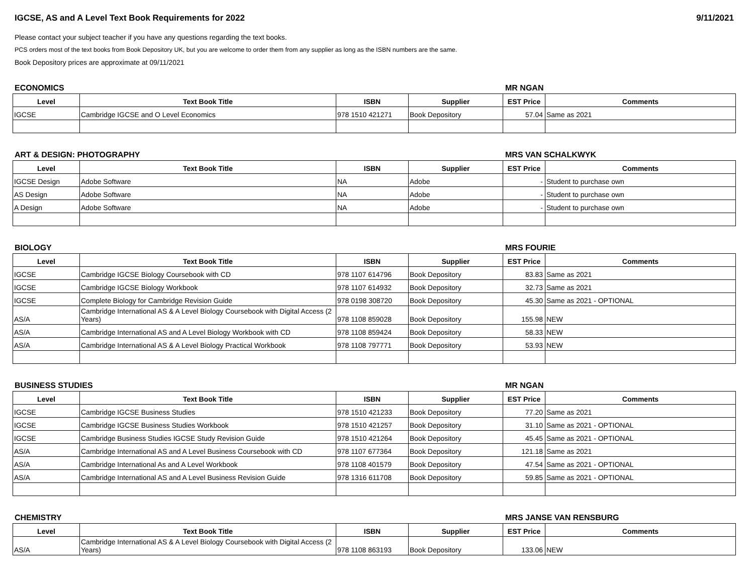IGCSE, AS and A Level Text Book Requirements for 2022 9/11/2021
Please contact your subject teacher if you have any questions regarding the text books.
PCS orders most of the text books from Book Depository UK, but you are welcome to order them from any supplier as long as the ISBN numbers are the same.
Book Depository prices are approximate at 09/11/2021
ECONOMICS MR NGAN
| Level | Text Book Title | ISBN | Supplier | EST Price | Comments |
| --- | --- | --- | --- | --- | --- |
| IGCSE | Cambridge IGCSE and O Level Economics | 978 1510 421271 | Book Depository | 57.04 | Same as 2021 |
ART & DESIGN: PHOTOGRAPHY MRS VAN SCHALKWYK
| Level | Text Book Title | ISBN | Supplier | EST Price | Comments |
| --- | --- | --- | --- | --- | --- |
| IGCSE Design | Adobe Software | NA | Adobe | - | Student to purchase own |
| AS Design | Adobe Software | NA | Adobe | - | Student to purchase own |
| A Design | Adobe Software | NA | Adobe | - | Student to purchase own |
BIOLOGY MRS FOURIE
| Level | Text Book Title | ISBN | Supplier | EST Price | Comments |
| --- | --- | --- | --- | --- | --- |
| IGCSE | Cambridge IGCSE Biology Coursebook with CD | 978 1107 614796 | Book Depository | 83.83 | Same as 2021 |
| IGCSE | Cambridge IGCSE Biology Workbook | 978 1107 614932 | Book Depository | 32.73 | Same as 2021 |
| IGCSE | Complete Biology for Cambridge Revision Guide | 978 0198 308720 | Book Depository | 45.30 | Same as 2021 - OPTIONAL |
| AS/A | Cambridge International AS & A Level Biology Coursebook with Digital Access (2 Years) | 978 1108 859028 | Book Depository | 155.98 | NEW |
| AS/A | Cambridge International AS and A Level Biology Workbook with CD | 978 1108 859424 | Book Depository | 58.33 | NEW |
| AS/A | Cambridge International AS & A Level Biology Practical Workbook | 978 1108 797771 | Book Depository | 53.93 | NEW |
BUSINESS STUDIES MR NGAN
| Level | Text Book Title | ISBN | Supplier | EST Price | Comments |
| --- | --- | --- | --- | --- | --- |
| IGCSE | Cambridge IGCSE Business Studies | 978 1510 421233 | Book Depository | 77.20 | Same as 2021 |
| IGCSE | Cambridge IGCSE Business Studies Workbook | 978 1510 421257 | Book Depository | 31.10 | Same as 2021 - OPTIONAL |
| IGCSE | Cambridge Business Studies IGCSE Study Revision Guide | 978 1510 421264 | Book Depository | 45.45 | Same as 2021 - OPTIONAL |
| AS/A | Cambridge International AS and A Level Business Coursebook with CD | 978 1107 677364 | Book Depository | 121.18 | Same as 2021 |
| AS/A | Cambridge International As and A Level Workbook | 978 1108 401579 | Book Depository | 47.54 | Same as 2021 - OPTIONAL |
| AS/A | Cambridge International AS and A Level Business Revision Guide | 978 1316 611708 | Book Depository | 59.85 | Same as 2021 - OPTIONAL |
CHEMISTRY MRS JANSE VAN RENSBURG
| Level | Text Book Title | ISBN | Supplier | EST Price | Comments |
| --- | --- | --- | --- | --- | --- |
| AS/A | Cambridge International AS & A Level Biology Coursebook with Digital Access (2 Years) | 978 1108 863193 | Book Depository | 133.06 | NEW |